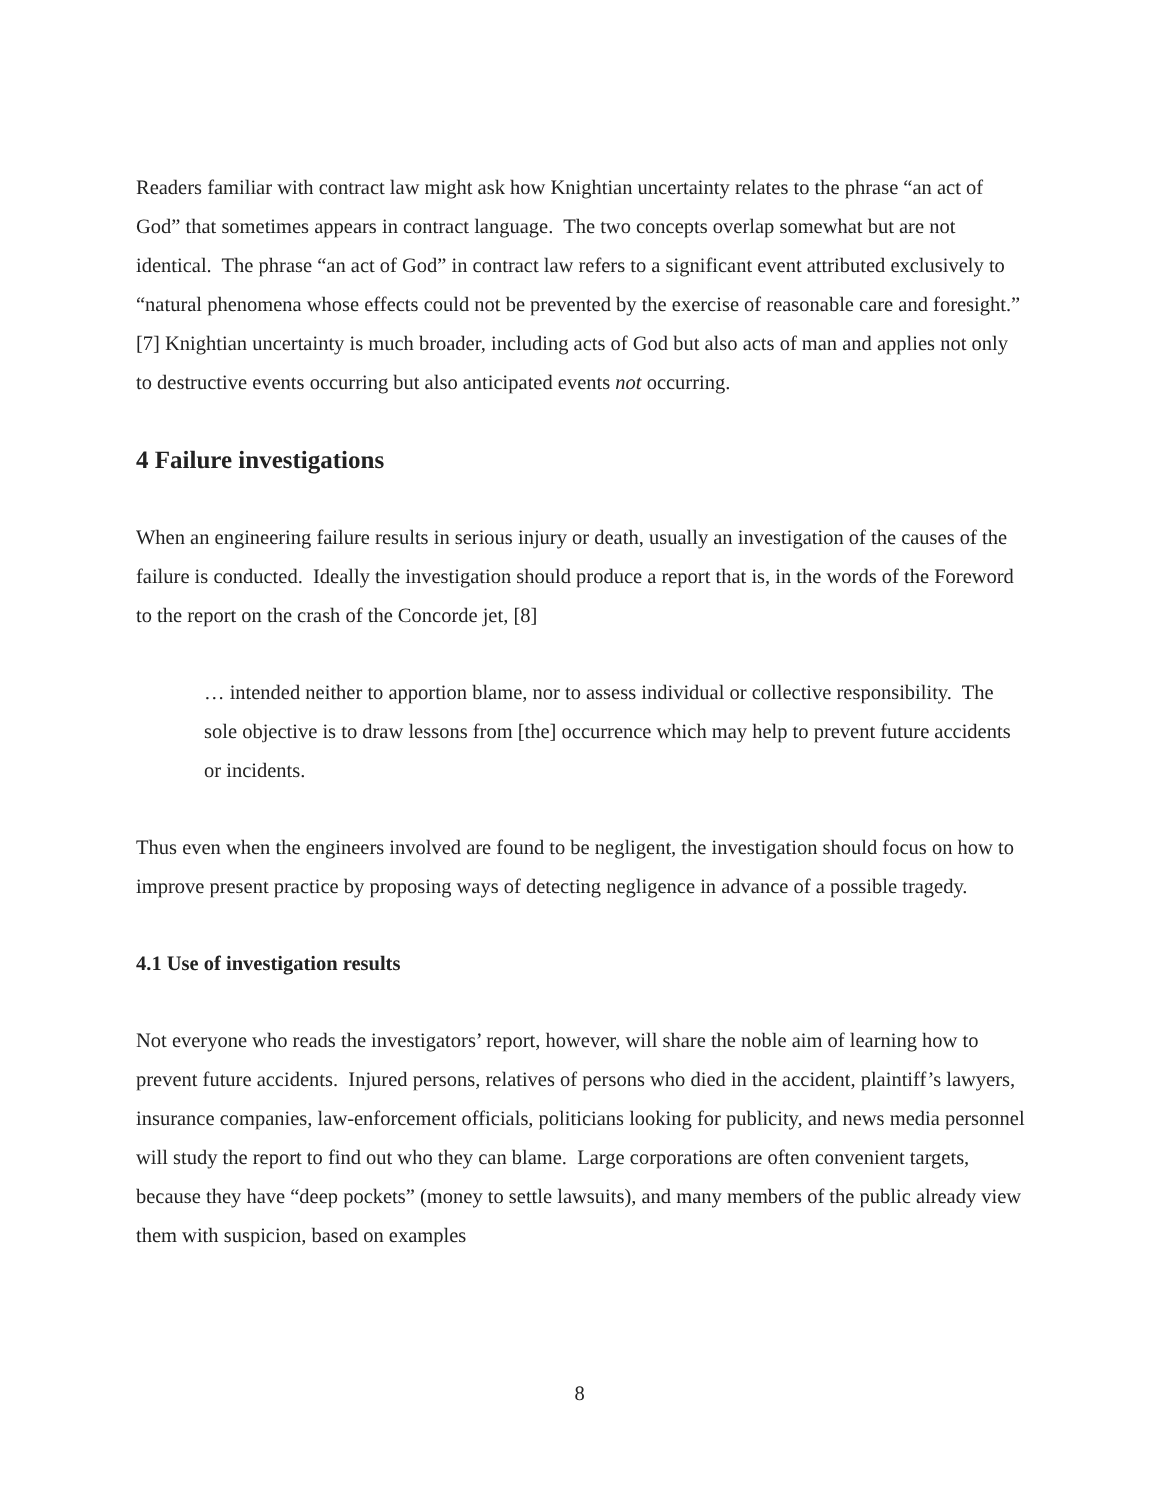Readers familiar with contract law might ask how Knightian uncertainty relates to the phrase “an act of God” that sometimes appears in contract language. The two concepts overlap somewhat but are not identical. The phrase “an act of God” in contract law refers to a significant event attributed exclusively to “natural phenomena whose effects could not be prevented by the exercise of reasonable care and foresight.” [7] Knightian uncertainty is much broader, including acts of God but also acts of man and applies not only to destructive events occurring but also anticipated events not occurring.
4 Failure investigations
When an engineering failure results in serious injury or death, usually an investigation of the causes of the failure is conducted. Ideally the investigation should produce a report that is, in the words of the Foreword to the report on the crash of the Concorde jet, [8]
… intended neither to apportion blame, nor to assess individual or collective responsibility. The sole objective is to draw lessons from [the] occurrence which may help to prevent future accidents or incidents.
Thus even when the engineers involved are found to be negligent, the investigation should focus on how to improve present practice by proposing ways of detecting negligence in advance of a possible tragedy.
4.1 Use of investigation results
Not everyone who reads the investigators’ report, however, will share the noble aim of learning how to prevent future accidents. Injured persons, relatives of persons who died in the accident, plaintiff’s lawyers, insurance companies, law-enforcement officials, politicians looking for publicity, and news media personnel will study the report to find out who they can blame. Large corporations are often convenient targets, because they have “deep pockets” (money to settle lawsuits), and many members of the public already view them with suspicion, based on examples
8